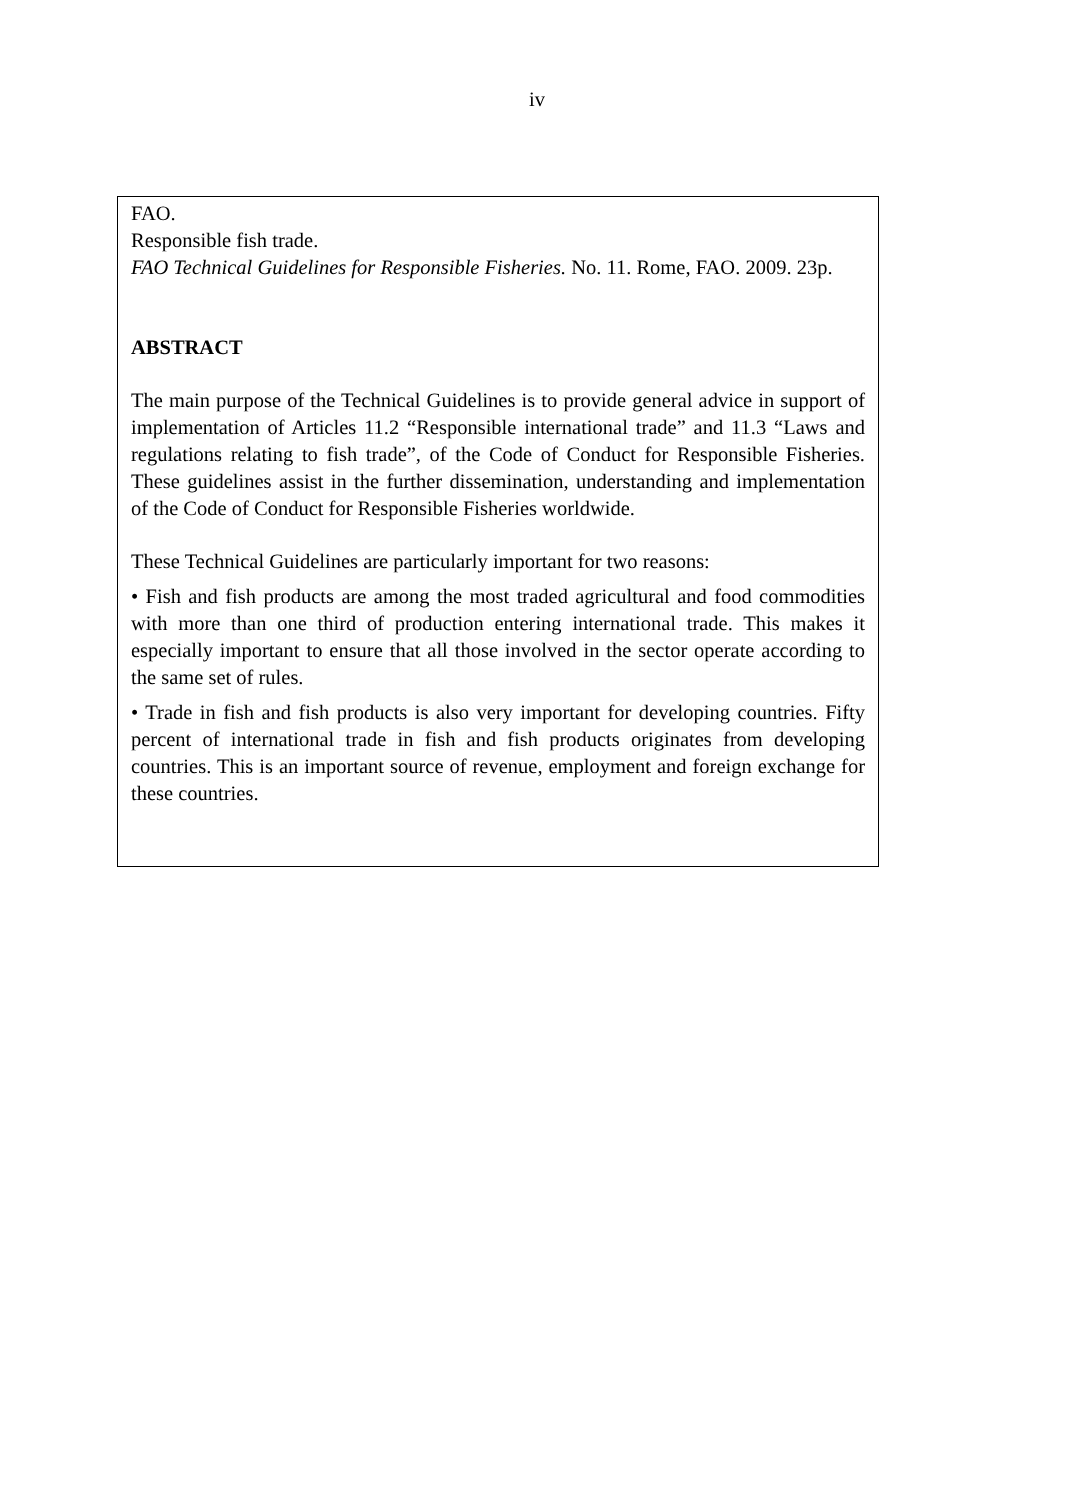iv
FAO.
Responsible fish trade.
FAO Technical Guidelines for Responsible Fisheries. No. 11. Rome, FAO. 2009. 23p.
ABSTRACT
The main purpose of the Technical Guidelines is to provide general advice in support of implementation of Articles 11.2 “Responsible international trade” and 11.3 “Laws and regulations relating to fish trade”, of the Code of Conduct for Responsible Fisheries. These guidelines assist in the further dissemination, understanding and implementation of the Code of Conduct for Responsible Fisheries worldwide.
These Technical Guidelines are particularly important for two reasons:
• Fish and fish products are among the most traded agricultural and food commodities with more than one third of production entering international trade. This makes it especially important to ensure that all those involved in the sector operate according to the same set of rules.
• Trade in fish and fish products is also very important for developing countries. Fifty percent of international trade in fish and fish products originates from developing countries. This is an important source of revenue, employment and foreign exchange for these countries.